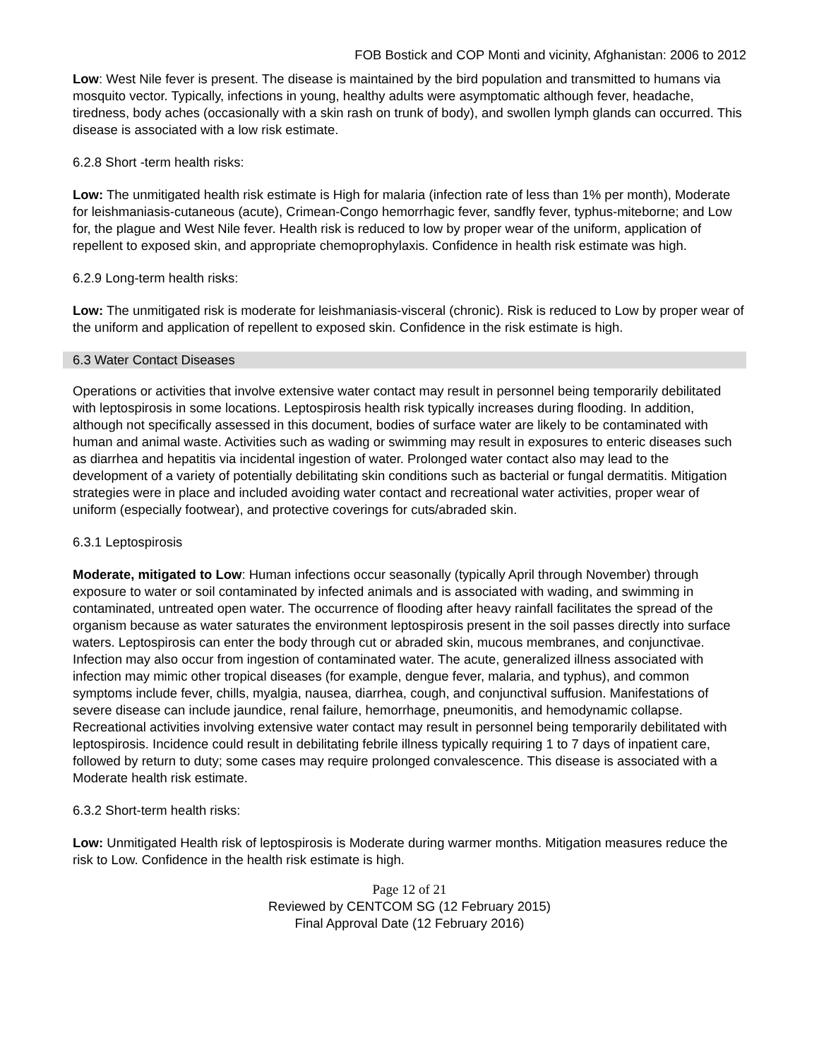FOB Bostick and COP Monti and vicinity, Afghanistan: 2006 to 2012
Low: West Nile fever is present. The disease is maintained by the bird population and transmitted to humans via mosquito vector. Typically, infections in young, healthy adults were asymptomatic although fever, headache, tiredness, body aches (occasionally with a skin rash on trunk of body), and swollen lymph glands can occurred. This disease is associated with a low risk estimate.
6.2.8 Short -term health risks:
Low: The unmitigated health risk estimate is High for malaria (infection rate of less than 1% per month), Moderate for leishmaniasis-cutaneous (acute), Crimean-Congo hemorrhagic fever, sandfly fever, typhus-miteborne; and Low for, the plague and West Nile fever. Health risk is reduced to low by proper wear of the uniform, application of repellent to exposed skin, and appropriate chemoprophylaxis. Confidence in health risk estimate was high.
6.2.9 Long-term health risks:
Low: The unmitigated risk is moderate for leishmaniasis-visceral (chronic). Risk is reduced to Low by proper wear of the uniform and application of repellent to exposed skin. Confidence in the risk estimate is high.
6.3 Water Contact Diseases
Operations or activities that involve extensive water contact may result in personnel being temporarily debilitated with leptospirosis in some locations. Leptospirosis health risk typically increases during flooding. In addition, although not specifically assessed in this document, bodies of surface water are likely to be contaminated with human and animal waste. Activities such as wading or swimming may result in exposures to enteric diseases such as diarrhea and hepatitis via incidental ingestion of water. Prolonged water contact also may lead to the development of a variety of potentially debilitating skin conditions such as bacterial or fungal dermatitis. Mitigation strategies were in place and included avoiding water contact and recreational water activities, proper wear of uniform (especially footwear), and protective coverings for cuts/abraded skin.
6.3.1 Leptospirosis
Moderate, mitigated to Low: Human infections occur seasonally (typically April through November) through exposure to water or soil contaminated by infected animals and is associated with wading, and swimming in contaminated, untreated open water. The occurrence of flooding after heavy rainfall facilitates the spread of the organism because as water saturates the environment leptospirosis present in the soil passes directly into surface waters. Leptospirosis can enter the body through cut or abraded skin, mucous membranes, and conjunctivae. Infection may also occur from ingestion of contaminated water. The acute, generalized illness associated with infection may mimic other tropical diseases (for example, dengue fever, malaria, and typhus), and common symptoms include fever, chills, myalgia, nausea, diarrhea, cough, and conjunctival suffusion. Manifestations of severe disease can include jaundice, renal failure, hemorrhage, pneumonitis, and hemodynamic collapse. Recreational activities involving extensive water contact may result in personnel being temporarily debilitated with leptospirosis. Incidence could result in debilitating febrile illness typically requiring 1 to 7 days of inpatient care, followed by return to duty; some cases may require prolonged convalescence. This disease is associated with a Moderate health risk estimate.
6.3.2 Short-term health risks:
Low: Unmitigated Health risk of leptospirosis is Moderate during warmer months. Mitigation measures reduce the risk to Low. Confidence in the health risk estimate is high.
Page 12 of 21
Reviewed by CENTCOM SG (12 February 2015)
Final Approval Date (12 February 2016)